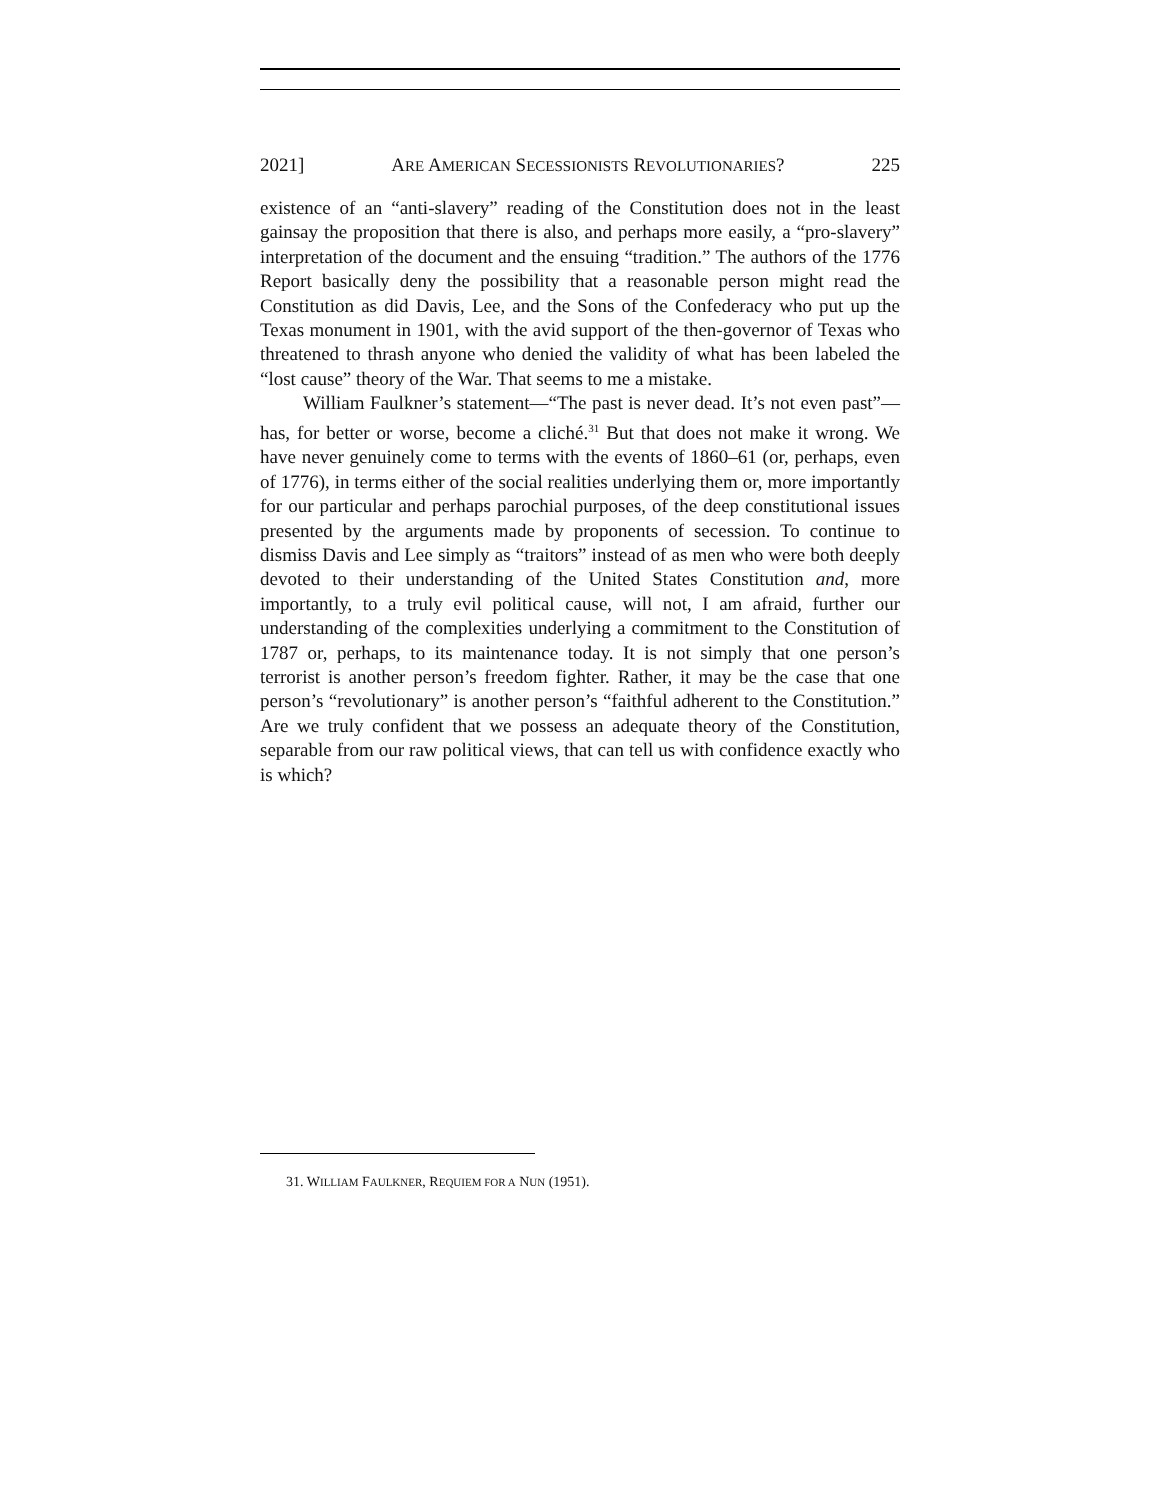2021] ARE AMERICAN SECESSIONISTS REVOLUTIONARIES? 225
existence of an “anti-slavery” reading of the Constitution does not in the least gainsay the proposition that there is also, and perhaps more easily, a “pro-slavery” interpretation of the document and the ensuing “tradition.” The authors of the 1776 Report basically deny the possibility that a reasonable person might read the Constitution as did Davis, Lee, and the Sons of the Confederacy who put up the Texas monument in 1901, with the avid support of the then-governor of Texas who threatened to thrash anyone who denied the validity of what has been labeled the “lost cause” theory of the War. That seems to me a mistake.
William Faulkner’s statement—“The past is never dead. It’s not even past”—has, for better or worse, become a cliché.<sup>31</sup> But that does not make it wrong. We have never genuinely come to terms with the events of 1860–61 (or, perhaps, even of 1776), in terms either of the social realities underlying them or, more importantly for our particular and perhaps parochial purposes, of the deep constitutional issues presented by the arguments made by proponents of secession. To continue to dismiss Davis and Lee simply as “traitors” instead of as men who were both deeply devoted to their understanding of the United States Constitution and, more importantly, to a truly evil political cause, will not, I am afraid, further our understanding of the complexities underlying a commitment to the Constitution of 1787 or, perhaps, to its maintenance today. It is not simply that one person’s terrorist is another person’s freedom fighter. Rather, it may be the case that one person’s “revolutionary” is another person’s “faithful adherent to the Constitution.” Are we truly confident that we possess an adequate theory of the Constitution, separable from our raw political views, that can tell us with confidence exactly who is which?
31. WILLIAM FAULKNER, REQUIEM FOR A NUN (1951).